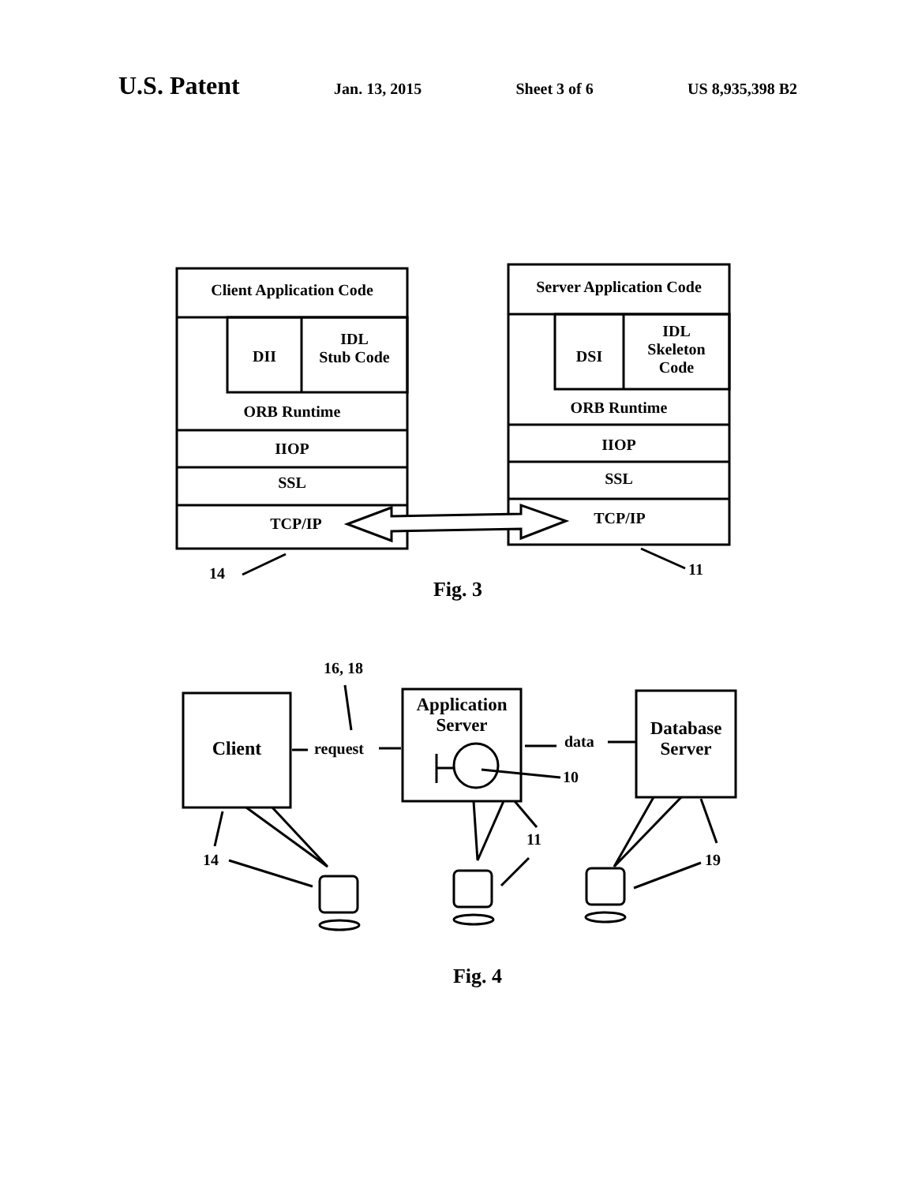U.S. Patent Jan. 13, 2015 Sheet 3 of 6 US 8,935,398 B2
Client Application Code
DII
IDL
Stub Code
ORB Runtime
IIOP
SSL
TCP/IP
Server Application Code
DSI
IDL
Skeleton
Code
ORB Runtime
IIOP
SSL
TCP/IP
14 11
Fig. 3
16, 18
Client request
Application
Server
data
Database
Server
10
14
11
19
Fig. 4